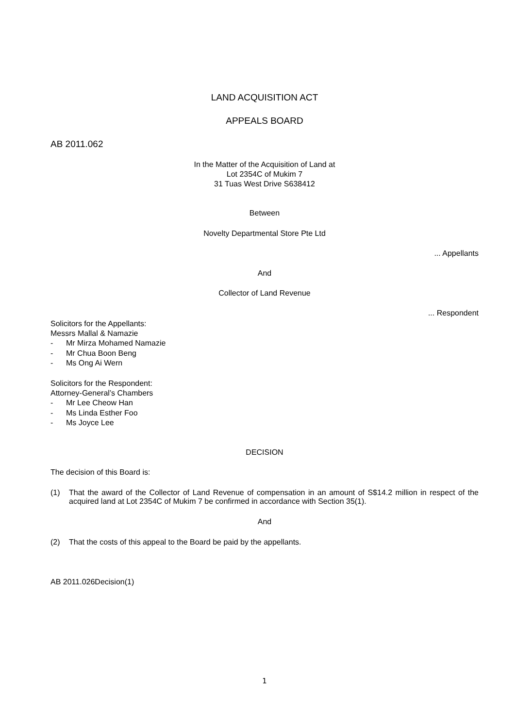LAND ACQUISITION ACT
APPEALS BOARD
AB 2011.062
In the Matter of the Acquisition of Land at
Lot 2354C of Mukim 7
31 Tuas West Drive S638412
Between
Novelty Departmental Store Pte Ltd
... Appellants
And
Collector of Land Revenue
... Respondent
Solicitors for the Appellants:
Messrs Mallal & Namazie
- Mr Mirza Mohamed Namazie
- Mr Chua Boon Beng
- Ms Ong Ai Wern
Solicitors for the Respondent:
Attorney-General’s Chambers
- Mr Lee Cheow Han
- Ms Linda Esther Foo
- Ms Joyce Lee
DECISION
The decision of this Board is:
(1) That the award of the Collector of Land Revenue of compensation in an amount of S$14.2 million in respect of the acquired land at Lot 2354C of Mukim 7 be confirmed in accordance with Section 35(1).
And
(2) That the costs of this appeal to the Board be paid by the appellants.
AB 2011.026Decision(1)
1